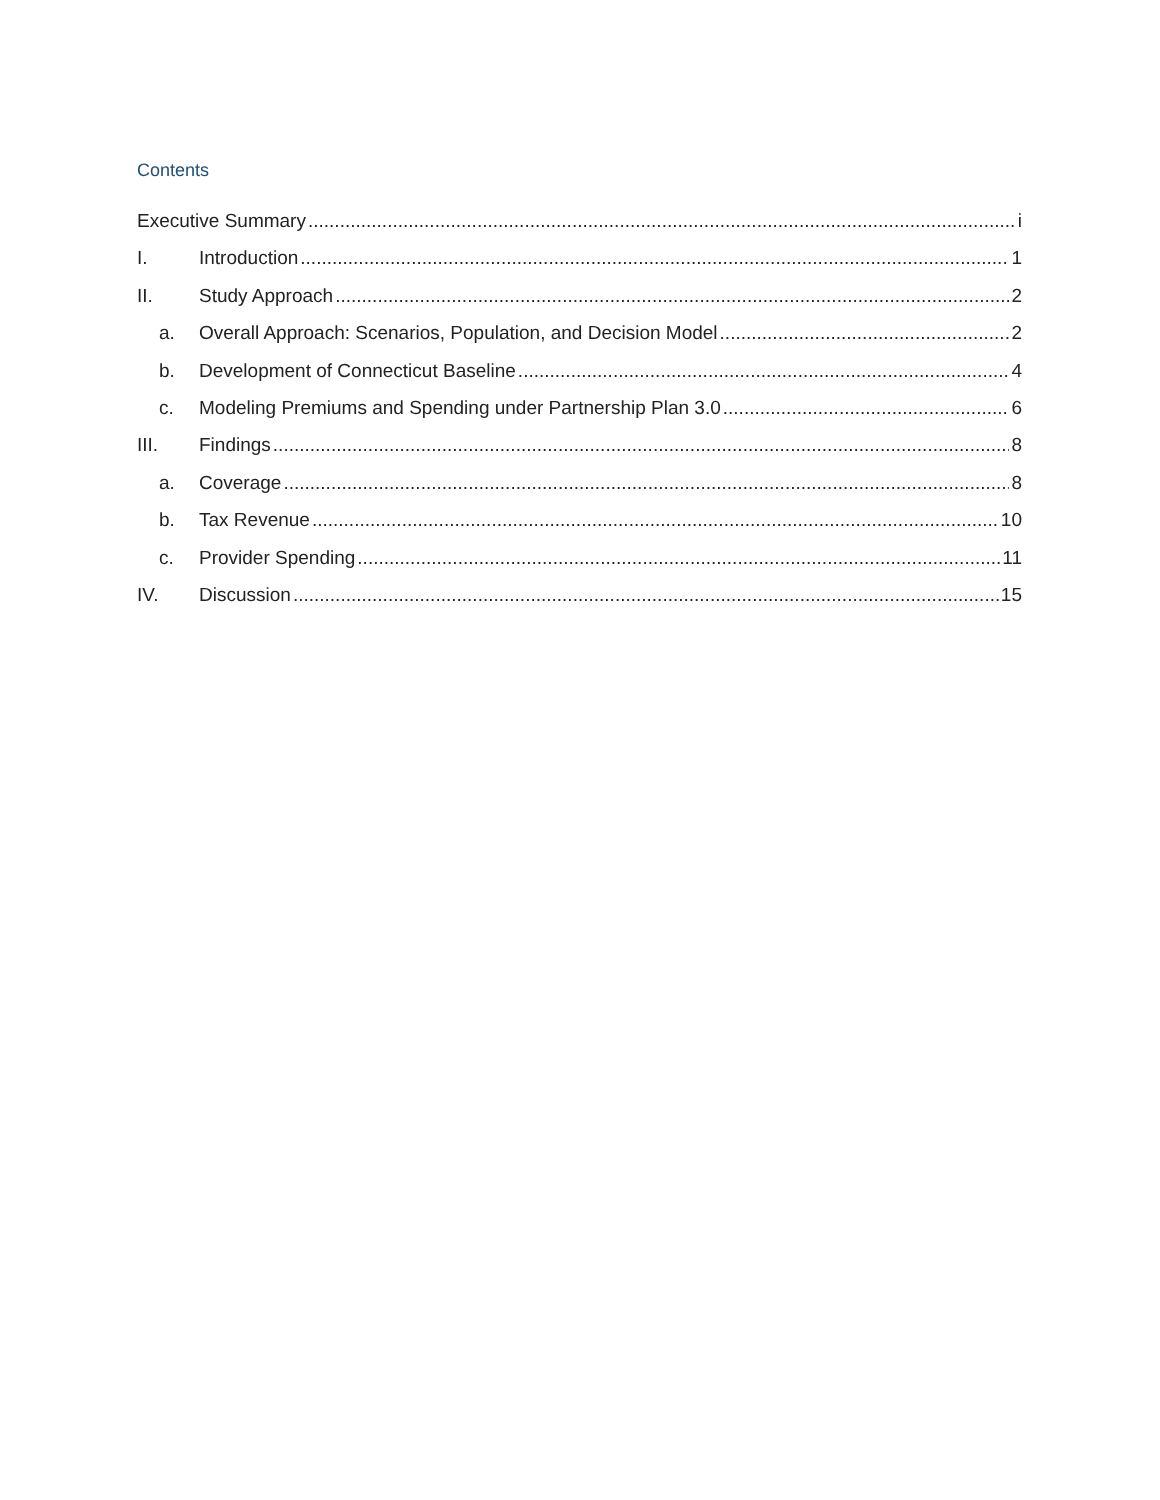Contents
Executive Summary i
I. Introduction 1
II. Study Approach 2
a. Overall Approach: Scenarios, Population, and Decision Model 2
b. Development of Connecticut Baseline 4
c. Modeling Premiums and Spending under Partnership Plan 3.0 6
III. Findings 8
a. Coverage 8
b. Tax Revenue 10
c. Provider Spending 11
IV. Discussion 15